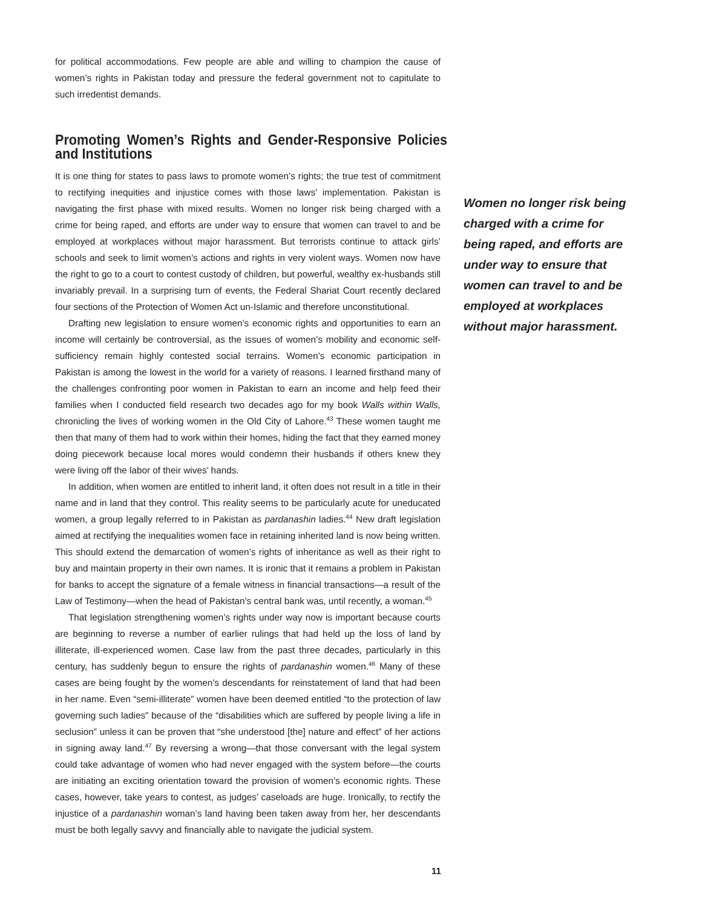for political accommodations. Few people are able and willing to champion the cause of women’s rights in Pakistan today and pressure the federal government not to capitulate to such irredentist demands.
Promoting Women’s Rights and Gender-Responsive Policies and Institutions
It is one thing for states to pass laws to promote women’s rights; the true test of commitment to rectifying inequities and injustice comes with those laws’ implementation. Pakistan is navigating the first phase with mixed results. Women no longer risk being charged with a crime for being raped, and efforts are under way to ensure that women can travel to and be employed at workplaces without major harassment. But terrorists continue to attack girls’ schools and seek to limit women’s actions and rights in very violent ways. Women now have the right to go to a court to contest custody of children, but powerful, wealthy ex-husbands still invariably prevail. In a surprising turn of events, the Federal Shariat Court recently declared four sections of the Protection of Women Act un-Islamic and therefore unconstitutional.
Drafting new legislation to ensure women’s economic rights and opportunities to earn an income will certainly be controversial, as the issues of women’s mobility and economic self-sufficiency remain highly contested social terrains. Women’s economic participation in Pakistan is among the lowest in the world for a variety of reasons. I learned firsthand many of the challenges confronting poor women in Pakistan to earn an income and help feed their families when I conducted field research two decades ago for my book Walls within Walls, chronicling the lives of working women in the Old City of Lahore.<sup>43</sup> These women taught me then that many of them had to work within their homes, hiding the fact that they earned money doing piecework because local mores would condemn their husbands if others knew they were living off the labor of their wives’ hands.
In addition, when women are entitled to inherit land, it often does not result in a title in their name and in land that they control. This reality seems to be particularly acute for uneducated women, a group legally referred to in Pakistan as pardanashin ladies.<sup>44</sup> New draft legislation aimed at rectifying the inequalities women face in retaining inherited land is now being written. This should extend the demarcation of women’s rights of inheritance as well as their right to buy and maintain property in their own names. It is ironic that it remains a problem in Pakistan for banks to accept the signature of a female witness in financial transactions—a result of the Law of Testimony—when the head of Pakistan’s central bank was, until recently, a woman.<sup>45</sup>
That legislation strengthening women’s rights under way now is important because courts are beginning to reverse a number of earlier rulings that had held up the loss of land by illiterate, ill-experienced women. Case law from the past three decades, particularly in this century, has suddenly begun to ensure the rights of pardanashin women.<sup>46</sup> Many of these cases are being fought by the women’s descendants for reinstatement of land that had been in her name. Even “semi-illiterate” women have been deemed entitled “to the protection of law governing such ladies” because of the “disabilities which are suffered by people living a life in seclusion” unless it can be proven that “she understood [the] nature and effect” of her actions in signing away land.<sup>47</sup> By reversing a wrong—that those conversant with the legal system could take advantage of women who had never engaged with the system before—the courts are initiating an exciting orientation toward the provision of women’s economic rights. These cases, however, take years to contest, as judges’ caseloads are huge. Ironically, to rectify the injustice of a pardanashin woman’s land having been taken away from her, her descendants must be both legally savvy and financially able to navigate the judicial system.
Women no longer risk being charged with a crime for being raped, and efforts are under way to ensure that women can travel to and be employed at workplaces without major harassment.
11